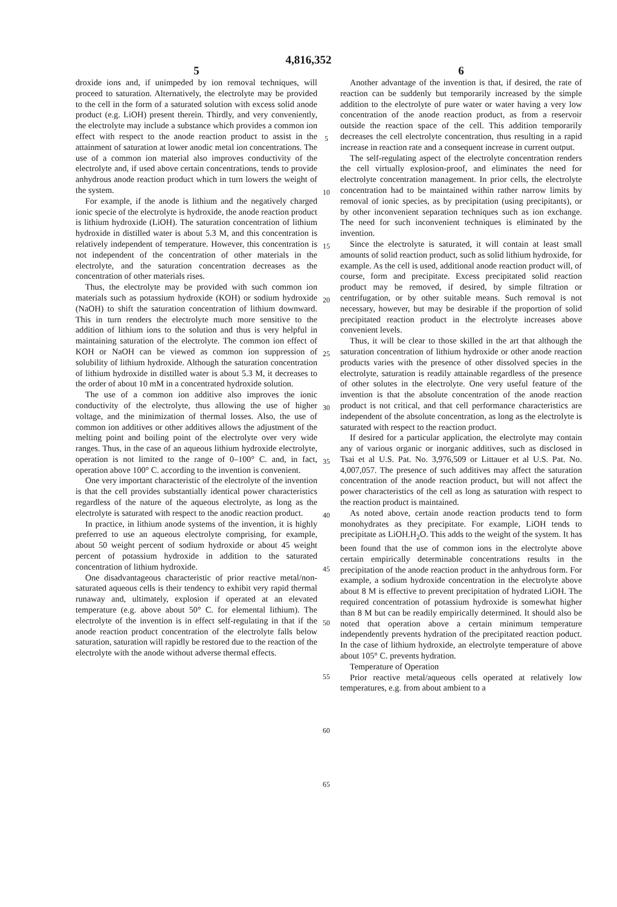4,816,352
5
droxide ions and, if unimpeded by ion removal techniques, will proceed to saturation. Alternatively, the electrolyte may be provided to the cell in the form of a saturated solution with excess solid anode product (e.g. LiOH) present therein. Thirdly, and very conveniently, the electrolyte may include a substance which provides a common ion effect with respect to the anode reaction product to assist in the attainment of saturation at lower anodic metal ion concentrations. The use of a common ion material also improves conductivity of the electrolyte and, if used above certain concentrations, tends to provide anhydrous anode reaction product which in turn lowers the weight of the system.
For example, if the anode is lithium and the negatively charged ionic specie of the electrolyte is hydroxide, the anode reaction product is lithium hydroxide (LiOH). The saturation concentration of lithium hydroxide in distilled water is about 5.3 M, and this concentration is relatively independent of temperature. However, this concentration is not independent of the concentration of other materials in the electrolyte, and the saturation concentration decreases as the concentration of other materials rises.
Thus, the electrolyte may be provided with such common ion materials such as potassium hydroxide (KOH) or sodium hydroxide (NaOH) to shift the saturation concentration of lithium downward. This in turn renders the electrolyte much more sensitive to the addition of lithium ions to the solution and thus is very helpful in maintaining saturation of the electrolyte. The common ion effect of KOH or NaOH can be viewed as common ion suppression of solubility of lithium hydroxide. Although the saturation concentration of lithium hydroxide in distilled water is about 5.3 M, it decreases to the order of about 10 mM in a concentrated hydroxide solution.
The use of a common ion additive also improves the ionic conductivity of the electrolyte, thus allowing the use of higher voltage, and the minimization of thermal losses. Also, the use of common ion additives or other additives allows the adjustment of the melting point and boiling point of the electrolyte over very wide ranges. Thus, in the case of an aqueous lithium hydroxide electrolyte, operation is not limited to the range of 0–100° C. and, in fact, operation above 100° C. according to the invention is convenient.
One very important characteristic of the electrolyte of the invention is that the cell provides substantially identical power characteristics regardless of the nature of the aqueous electrolyte, as long as the electrolyte is saturated with respect to the anodic reaction product.
In practice, in lithium anode systems of the invention, it is highly preferred to use an aqueous electrolyte comprising, for example, about 50 weight percent of sodium hydroxide or about 45 weight percent of potassium hydroxide in addition to the saturated concentration of lithium hydroxide.
One disadvantageous characteristic of prior reactive metal/non-saturated aqueous cells is their tendency to exhibit very rapid thermal runaway and, ultimately, explosion if operated at an elevated temperature (e.g. above about 50° C. for elemental lithium). The electrolyte of the invention is in effect self-regulating in that if the anode reaction product concentration of the electrolyte falls below saturation, saturation will rapidly be restored due to the reaction of the electrolyte with the anode without adverse thermal effects.
5
10
15
20
25
30
35
40
45
50
55
60
65
6
Another advantage of the invention is that, if desired, the rate of reaction can be suddenly but temporarily increased by the simple addition to the electrolyte of pure water or water having a very low concentration of the anode reaction product, as from a reservoir outside the reaction space of the cell. This addition temporarily decreases the cell electrolyte concentration, thus resulting in a rapid increase in reaction rate and a consequent increase in current output.
The self-regulating aspect of the electrolyte concentration renders the cell virtually explosion-proof, and eliminates the need for electrolyte concentration management. In prior cells, the electrolyte concentration had to be maintained within rather narrow limits by removal of ionic species, as by precipitation (using precipitants), or by other inconvenient separation techniques such as ion exchange. The need for such inconvenient techniques is eliminated by the invention.
Since the electrolyte is saturated, it will contain at least small amounts of solid reaction product, such as solid lithium hydroxide, for example. As the cell is used, additional anode reaction product will, of course, form and precipitate. Excess precipitated solid reaction product may be removed, if desired, by simple filtration or centrifugation, or by other suitable means. Such removal is not necessary, however, but may be desirable if the proportion of solid precipitated reaction product in the electrolyte increases above convenient levels.
Thus, it will be clear to those skilled in the art that although the saturation concentration of lithium hydroxide or other anode reaction products varies with the presence of other dissolved species in the electrolyte, saturation is readily attainable regardless of the presence of other solutes in the electrolyte. One very useful feature of the invention is that the absolute concentration of the anode reaction product is not critical, and that cell performance characteristics are independent of the absolute concentration, as long as the electrolyte is saturated with respect to the reaction product.
If desired for a particular application, the electrolyte may contain any of various organic or inorganic additives, such as disclosed in Tsai et al U.S. Pat. No. 3,976,509 or Littauer et al U.S. Pat. No. 4,007,057. The presence of such additives may affect the saturation concentration of the anode reaction product, but will not affect the power characteristics of the cell as long as saturation with respect to the reaction product is maintained.
As noted above, certain anode reaction products tend to form monohydrates as they precipitate. For example, LiOH tends to precipitate as LiOH.H<sub>2</sub>O. This adds to the weight of the system. It has been found that the use of common ions in the electrolyte above certain empirically determinable concentrations results in the precipitation of the anode reaction product in the anhydrous form. For example, a sodium hydroxide concentration in the electrolyte above about 8 M is effective to prevent precipitation of hydrated LiOH. The required concentration of potassium hydroxide is somewhat higher than 8 M but can be readily empirically determined. It should also be noted that operation above a certain minimum temperature independently prevents hydration of the precipitated reaction poduct. In the case of lithium hydroxide, an electrolyte temperature of above about 105° C. prevents hydration.
Temperature of Operation
Prior reactive metal/aqueous cells operated at relatively low temperatures, e.g. from about ambient to a